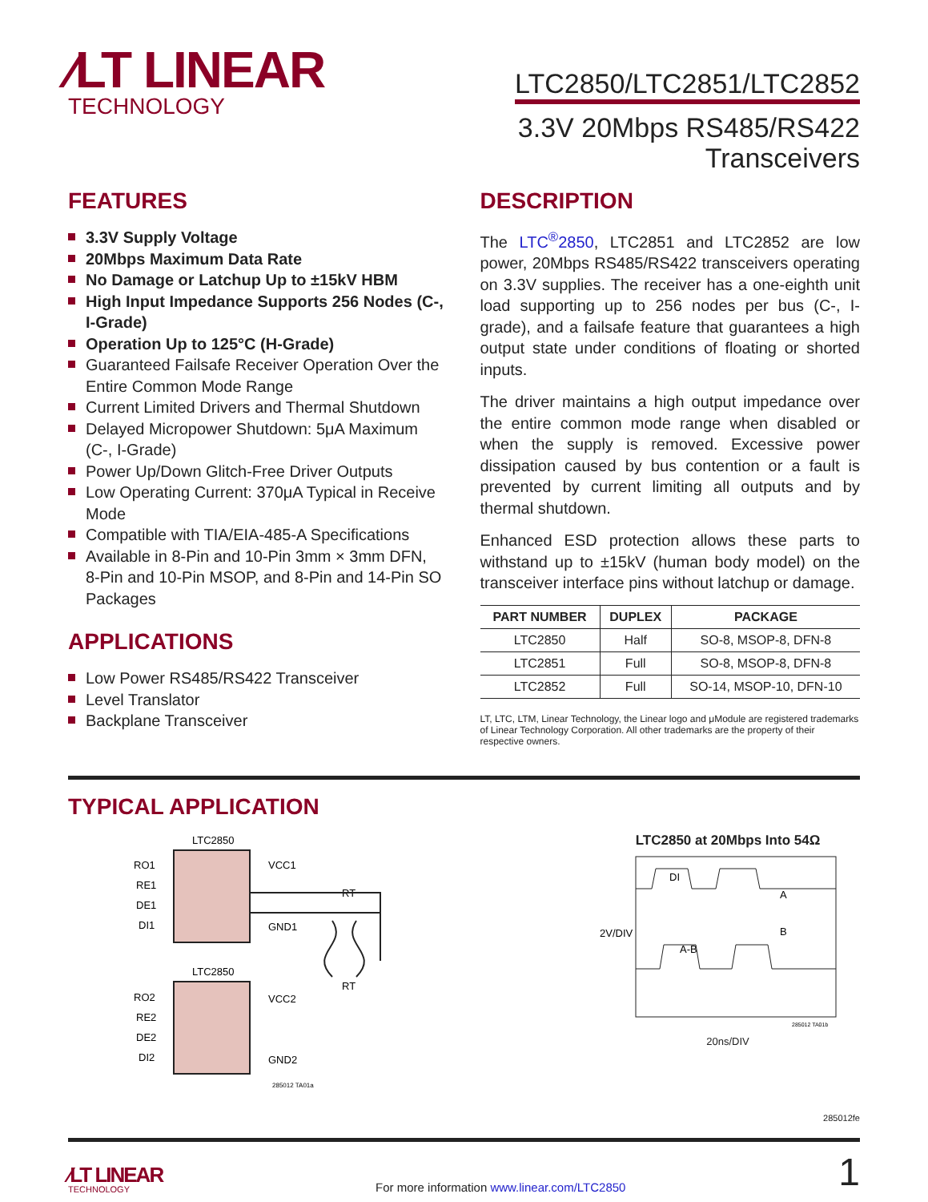⁄LT LINEAR
TECHNOLOGY
LTC2850/LTC2851/LTC2852
3.3V 20Mbps RS485/RS422
Transceivers
FEATURES
3.3V Supply Voltage
20Mbps Maximum Data Rate
No Damage or Latchup Up to ±15kV HBM
High Input Impedance Supports 256 Nodes (C-, I-Grade)
Operation Up to 125°C (H-Grade)
Guaranteed Failsafe Receiver Operation Over the Entire Common Mode Range
Current Limited Drivers and Thermal Shutdown
Delayed Micropower Shutdown: 5μA Maximum (C-, I-Grade)
Power Up/Down Glitch-Free Driver Outputs
Low Operating Current: 370μA Typical in Receive Mode
Compatible with TIA/EIA-485-A Specifications
Available in 8-Pin and 10-Pin 3mm × 3mm DFN, 8-Pin and 10-Pin MSOP, and 8-Pin and 14-Pin SO Packages
APPLICATIONS
Low Power RS485/RS422 Transceiver
Level Translator
Backplane Transceiver
DESCRIPTION
The LTC<sup>®</sup>2850, LTC2851 and LTC2852 are low power, 20Mbps RS485/RS422 transceivers operating on 3.3V supplies. The receiver has a one-eighth unit load supporting up to 256 nodes per bus (C-, I-grade), and a failsafe feature that guarantees a high output state under conditions of floating or shorted inputs.
The driver maintains a high output impedance over the entire common mode range when disabled or when the supply is removed. Excessive power dissipation caused by bus contention or a fault is prevented by current limiting all outputs and by thermal shutdown.
Enhanced ESD protection allows these parts to withstand up to ±15kV (human body model) on the transceiver interface pins without latchup or damage.
| PART NUMBER | DUPLEX | PACKAGE |
| --- | --- | --- |
| LTC2850 | Half | SO-8, MSOP-8, DFN-8 |
| LTC2851 | Full | SO-8, MSOP-8, DFN-8 |
| LTC2852 | Full | SO-14, MSOP-10, DFN-10 |
LT, LTC, LTM, Linear Technology, the Linear logo and μModule are registered trademarks of Linear Technology Corporation. All other trademarks are the property of their respective owners.
TYPICAL APPLICATION
LTC2850
RO1
RE1
DE1
DI1
VCC1
GND1
LTC2850
RO2
RE2
DE2
DI2
VCC2
GND2
RT
RT
285012 TA01a
LTC2850 at 20Mbps Into 54Ω
2V/DIV
DI
A
B
A-B
285012 TA01b
20ns/DIV
285012fe
⁄LT LINEAR
TECHNOLOGY
For more information www.linear.com/LTC2850
1